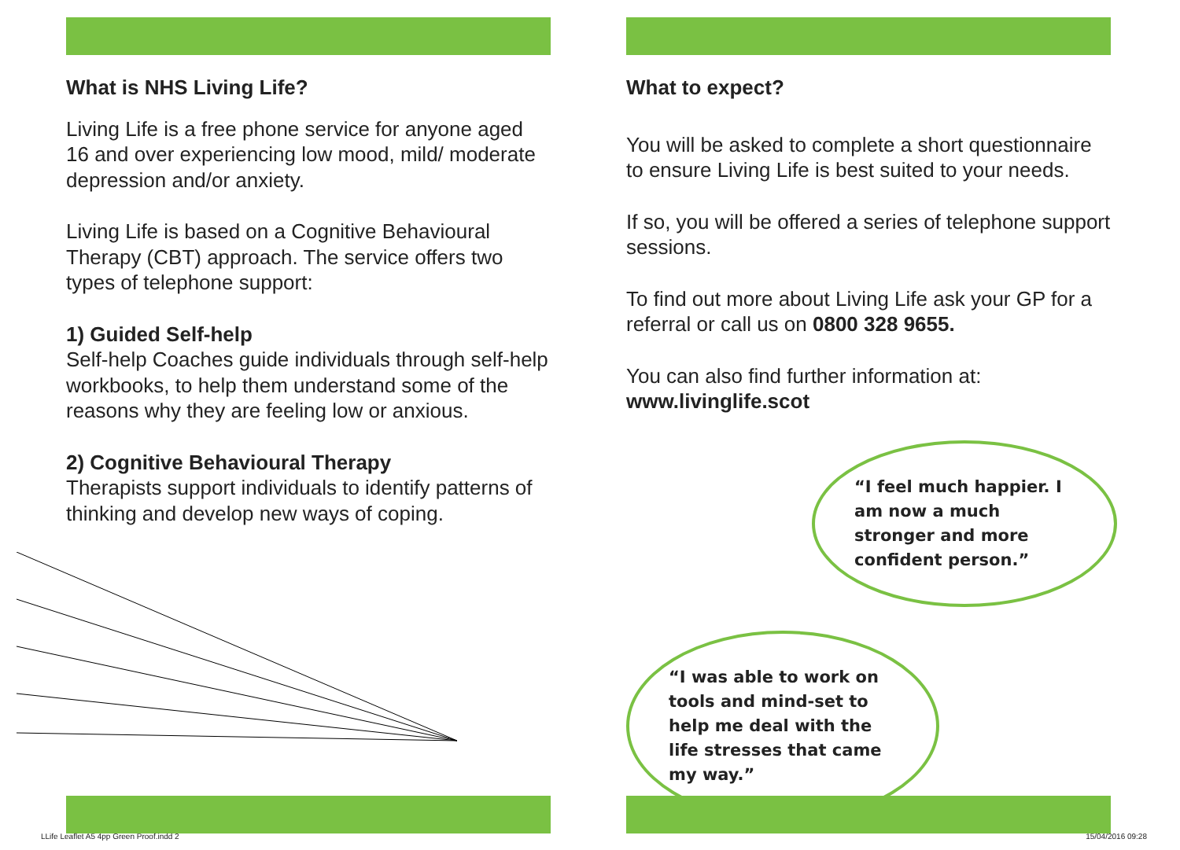What is NHS Living Life?
Living Life is a free phone service for anyone aged 16 and over experiencing low mood, mild/ moderate depression and/or anxiety.
Living Life is based on a Cognitive Behavioural Therapy (CBT) approach. The service offers two types of telephone support:
1) Guided Self-help
Self-help Coaches guide individuals through self-help workbooks, to help them understand some of the reasons why they are feeling low or anxious.
2) Cognitive Behavioural Therapy
Therapists support individuals to identify patterns of thinking and develop new ways of coping.
What to expect?
You will be asked to complete a short questionnaire to ensure Living Life is best suited to your needs.
If so, you will be offered a series of telephone support sessions.
To find out more about Living Life ask your GP for a referral or call us on 0800 328 9655.
You can also find further information at:
www.livinglife.scot
“I feel much happier. I am now a much stronger and more confident person.”
“I was able to work on tools and mind-set to help me deal with the life stresses that came my way.”
LLife Leaflet A5 4pp Green Proof.indd 2
15/04/2016 09:28